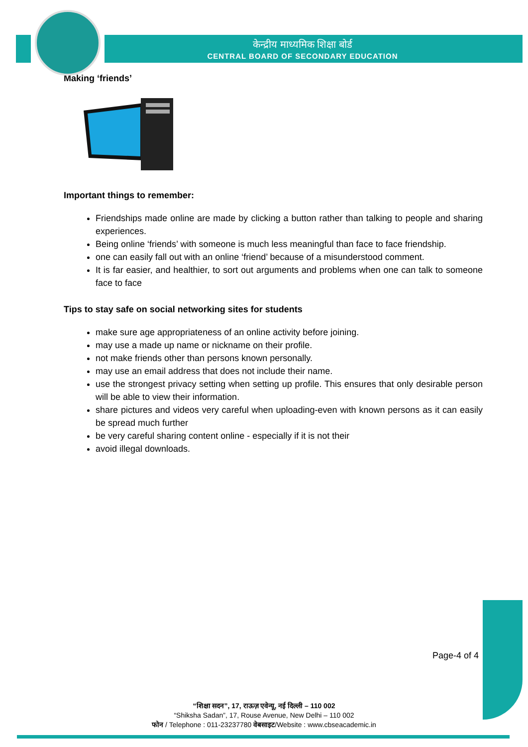केन्द्रीय माध्यमिक शिक्षा बोर्ड
CENTRAL BOARD OF SECONDARY EDUCATION
Making ‘friends’
Important things to remember:
Friendships made online are made by clicking a button rather than talking to people and sharing experiences.
Being online ‘friends’ with someone is much less meaningful than face to face friendship.
one can easily fall out with an online ‘friend’ because of a misunderstood comment.
It is far easier, and healthier, to sort out arguments and problems when one can talk to someone face to face
Tips to stay safe on social networking sites for students
make sure age appropriateness of an online activity before joining.
may use a made up name or nickname on their profile.
not make friends other than persons known personally.
may use an email address that does not include their name.
use the strongest privacy setting when setting up profile. This ensures that only desirable person will be able to view their information.
share pictures and videos very careful when uploading-even with known persons as it can easily be spread much further
be very careful sharing content online - especially if it is not their
avoid illegal downloads.
Page-4 of 4
“शिक्षा सदन”, 17, राऊज़ एवेन्यू, नई दिल्ली – 110 002
“Shiksha Sadan”, 17, Rouse Avenue, New Delhi – 110 002
फोन / Telephone : 011-23237780 वेबसाइट/Website : www.cbseacademic.in